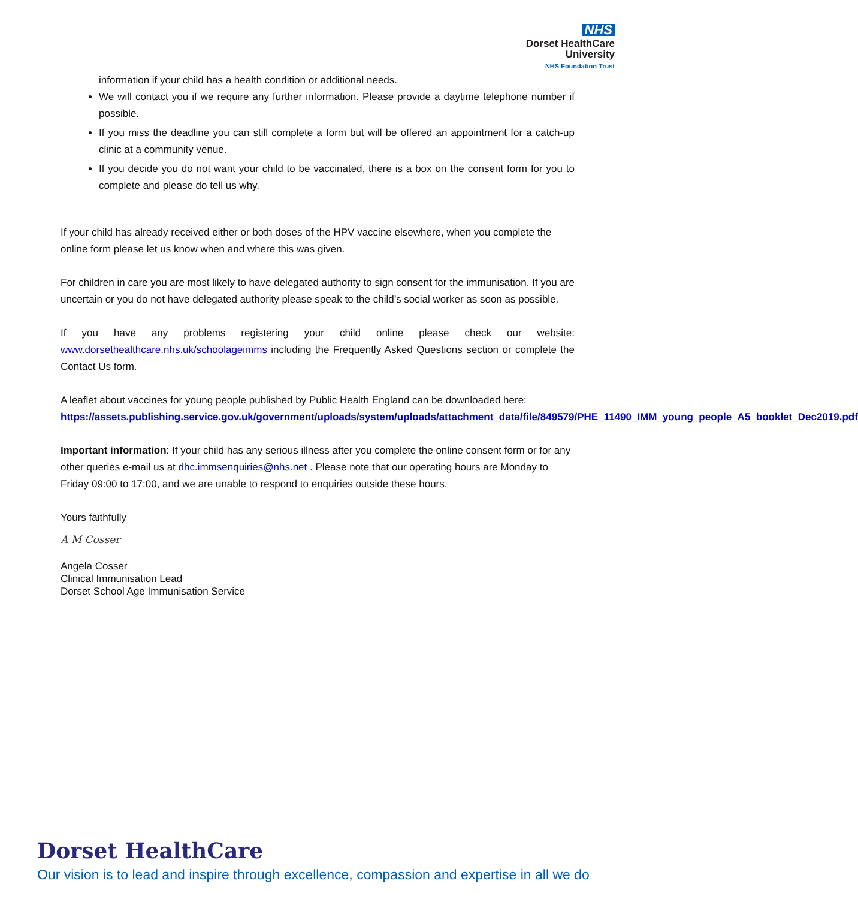NHS
Dorset HealthCare
University
NHS Foundation Trust
information if your child has a health condition or additional needs.
We will contact you if we require any further information. Please provide a daytime telephone number if possible.
If you miss the deadline you can still complete a form but will be offered an appointment for a catch-up clinic at a community venue.
If you decide you do not want your child to be vaccinated, there is a box on the consent form for you to complete and please do tell us why.
If your child has already received either or both doses of the HPV vaccine elsewhere, when you complete the online form please let us know when and where this was given.
For children in care you are most likely to have delegated authority to sign consent for the immunisation. If you are uncertain or you do not have delegated authority please speak to the child’s social worker as soon as possible.
If you have any problems registering your child online please check our website: www.dorsethealthcare.nhs.uk/schoolageimms including the Frequently Asked Questions section or complete the Contact Us form.
A leaflet about vaccines for young people published by Public Health England can be downloaded here: https://assets.publishing.service.gov.uk/government/uploads/system/uploads/attachment_data/file/849579/PHE_11490_IMM_young_people_A5_booklet_Dec2019.pdf
Important information: If your child has any serious illness after you complete the online consent form or for any other queries e-mail us at dhc.immsenquiries@nhs.net . Please note that our operating hours are Monday to Friday 09:00 to 17:00, and we are unable to respond to enquiries outside these hours.
Yours faithfully
A M Cosser
Angela Cosser
Clinical Immunisation Lead
Dorset School Age Immunisation Service
Dorset HealthCare
Our vision is to lead and inspire through excellence, compassion and expertise in all we do